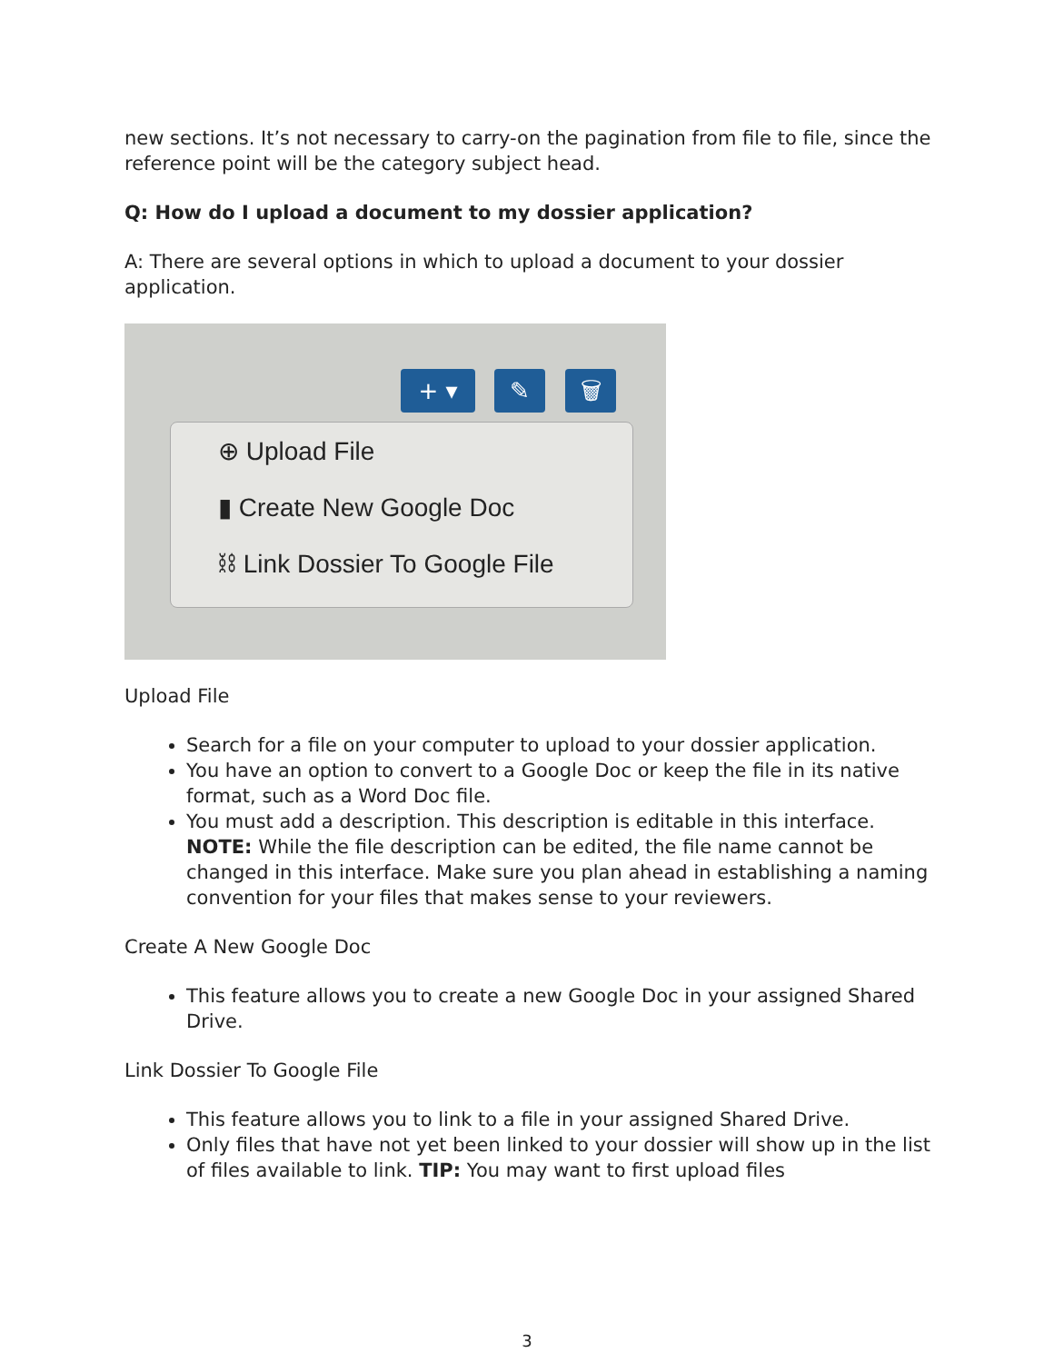new sections. It’s not necessary to carry-on the pagination from file to file, since the reference point will be the category subject head.
Q: How do I upload a document to my dossier application?
A: There are several options in which to upload a document to your dossier application.
+ ▾ ✎ 🗑
⊕ Upload File
▮ Create New Google Doc
⛓ Link Dossier To Google File
Upload File
Search for a file on your computer to upload to your dossier application.
You have an option to convert to a Google Doc or keep the file in its native format, such as a Word Doc file.
You must add a description. This description is editable in this interface. NOTE: While the file description can be edited, the file name cannot be changed in this interface. Make sure you plan ahead in establishing a naming convention for your files that makes sense to your reviewers.
Create A New Google Doc
This feature allows you to create a new Google Doc in your assigned Shared Drive.
Link Dossier To Google File
This feature allows you to link to a file in your assigned Shared Drive.
Only files that have not yet been linked to your dossier will show up in the list of files available to link. TIP: You may want to first upload files
3